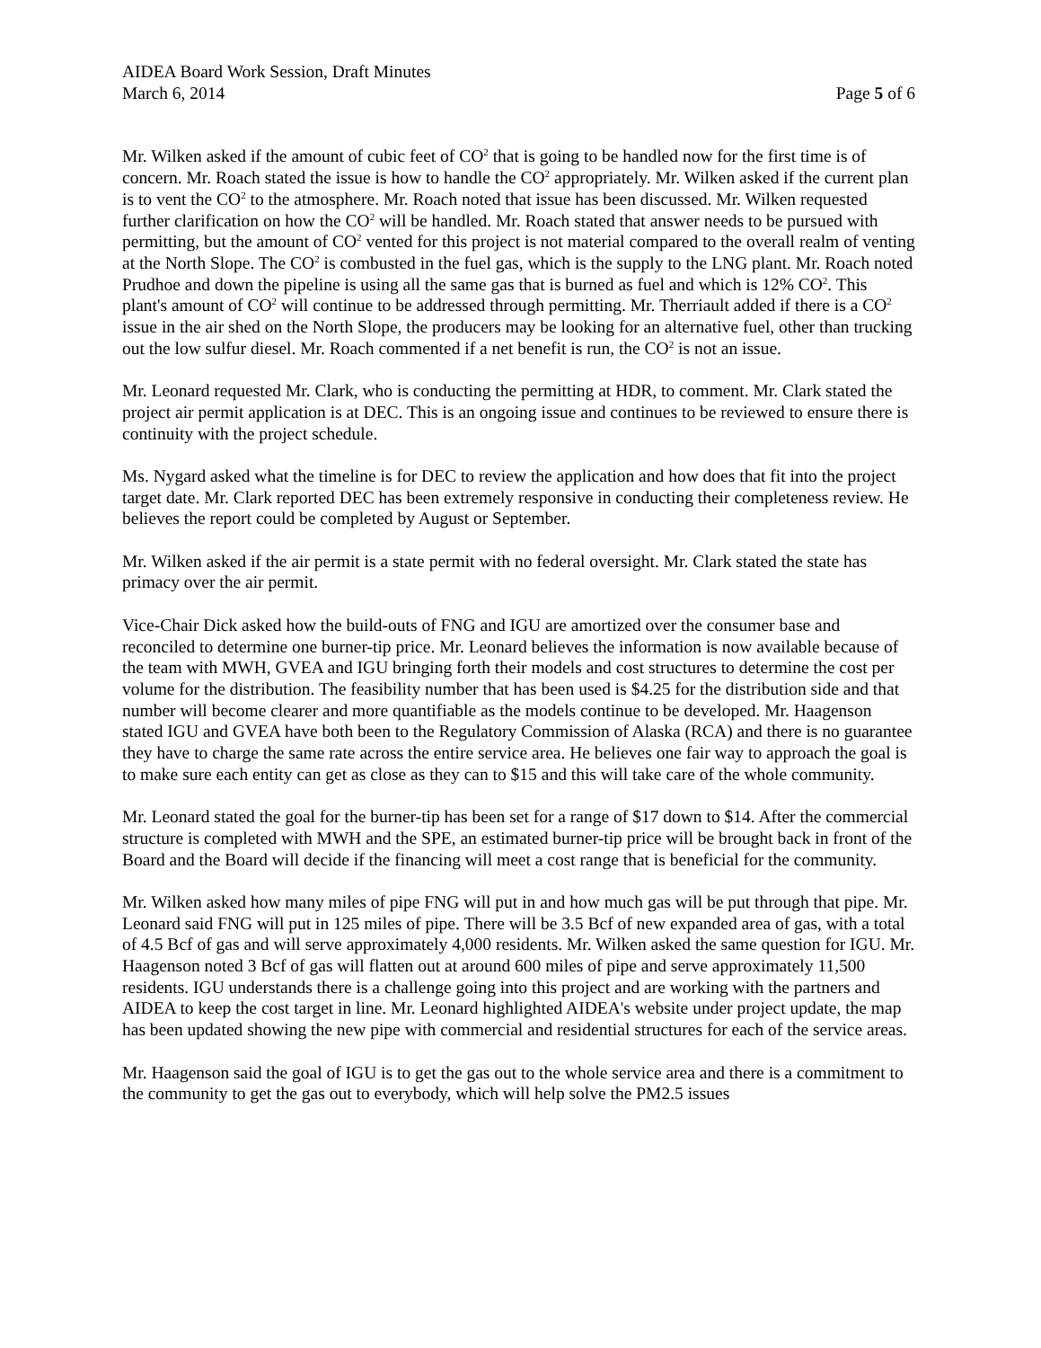AIDEA Board Work Session, Draft Minutes
March 6, 2014 Page 5 of 6
Mr. Wilken asked if the amount of cubic feet of CO<sup>2</sup> that is going to be handled now for the first time is of concern. Mr. Roach stated the issue is how to handle the CO<sup>2</sup> appropriately. Mr. Wilken asked if the current plan is to vent the CO<sup>2</sup> to the atmosphere. Mr. Roach noted that issue has been discussed. Mr. Wilken requested further clarification on how the CO<sup>2</sup> will be handled. Mr. Roach stated that answer needs to be pursued with permitting, but the amount of CO<sup>2</sup> vented for this project is not material compared to the overall realm of venting at the North Slope. The CO<sup>2</sup> is combusted in the fuel gas, which is the supply to the LNG plant. Mr. Roach noted Prudhoe and down the pipeline is using all the same gas that is burned as fuel and which is 12% CO<sup>2</sup>. This plant's amount of CO<sup>2</sup> will continue to be addressed through permitting. Mr. Therriault added if there is a CO<sup>2</sup> issue in the air shed on the North Slope, the producers may be looking for an alternative fuel, other than trucking out the low sulfur diesel. Mr. Roach commented if a net benefit is run, the CO<sup>2</sup> is not an issue.
Mr. Leonard requested Mr. Clark, who is conducting the permitting at HDR, to comment. Mr. Clark stated the project air permit application is at DEC. This is an ongoing issue and continues to be reviewed to ensure there is continuity with the project schedule.
Ms. Nygard asked what the timeline is for DEC to review the application and how does that fit into the project target date. Mr. Clark reported DEC has been extremely responsive in conducting their completeness review. He believes the report could be completed by August or September.
Mr. Wilken asked if the air permit is a state permit with no federal oversight. Mr. Clark stated the state has primacy over the air permit.
Vice-Chair Dick asked how the build-outs of FNG and IGU are amortized over the consumer base and reconciled to determine one burner-tip price. Mr. Leonard believes the information is now available because of the team with MWH, GVEA and IGU bringing forth their models and cost structures to determine the cost per volume for the distribution. The feasibility number that has been used is $4.25 for the distribution side and that number will become clearer and more quantifiable as the models continue to be developed. Mr. Haagenson stated IGU and GVEA have both been to the Regulatory Commission of Alaska (RCA) and there is no guarantee they have to charge the same rate across the entire service area. He believes one fair way to approach the goal is to make sure each entity can get as close as they can to $15 and this will take care of the whole community.
Mr. Leonard stated the goal for the burner-tip has been set for a range of $17 down to $14. After the commercial structure is completed with MWH and the SPE, an estimated burner-tip price will be brought back in front of the Board and the Board will decide if the financing will meet a cost range that is beneficial for the community.
Mr. Wilken asked how many miles of pipe FNG will put in and how much gas will be put through that pipe. Mr. Leonard said FNG will put in 125 miles of pipe. There will be 3.5 Bcf of new expanded area of gas, with a total of 4.5 Bcf of gas and will serve approximately 4,000 residents. Mr. Wilken asked the same question for IGU. Mr. Haagenson noted 3 Bcf of gas will flatten out at around 600 miles of pipe and serve approximately 11,500 residents. IGU understands there is a challenge going into this project and are working with the partners and AIDEA to keep the cost target in line. Mr. Leonard highlighted AIDEA's website under project update, the map has been updated showing the new pipe with commercial and residential structures for each of the service areas.
Mr. Haagenson said the goal of IGU is to get the gas out to the whole service area and there is a commitment to the community to get the gas out to everybody, which will help solve the PM2.5 issues